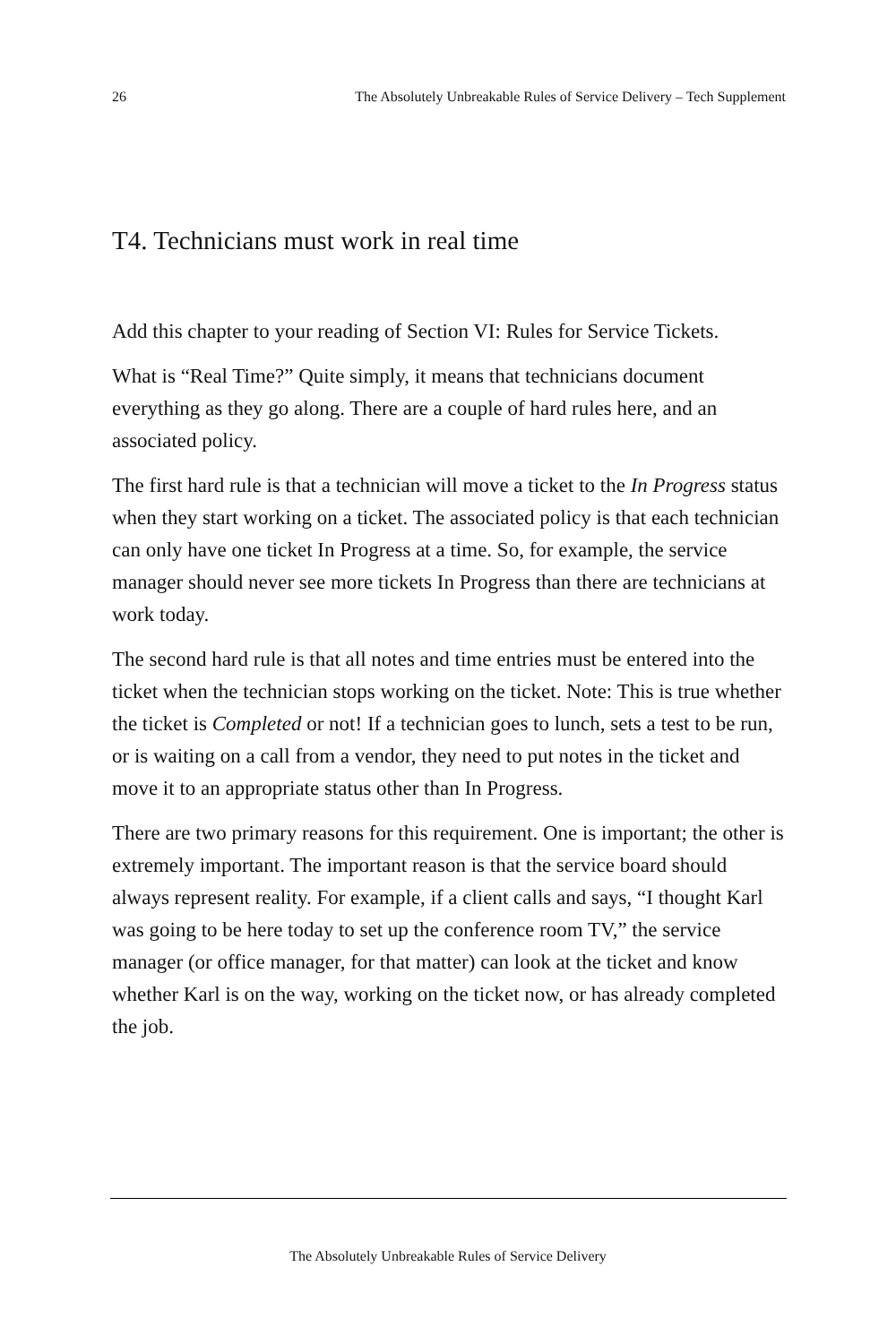26 The Absolutely Unbreakable Rules of Service Delivery – Tech Supplement
T4. Technicians must work in real time
Add this chapter to your reading of Section VI: Rules for Service Tickets.
What is “Real Time?” Quite simply, it means that technicians document everything as they go along. There are a couple of hard rules here, and an associated policy.
The first hard rule is that a technician will move a ticket to the In Progress status when they start working on a ticket. The associated policy is that each technician can only have one ticket In Progress at a time. So, for example, the service manager should never see more tickets In Progress than there are technicians at work today.
The second hard rule is that all notes and time entries must be entered into the ticket when the technician stops working on the ticket. Note: This is true whether the ticket is Completed or not! If a technician goes to lunch, sets a test to be run, or is waiting on a call from a vendor, they need to put notes in the ticket and move it to an appropriate status other than In Progress.
There are two primary reasons for this requirement. One is important; the other is extremely important. The important reason is that the service board should always represent reality. For example, if a client calls and says, “I thought Karl was going to be here today to set up the conference room TV,” the service manager (or office manager, for that matter) can look at the ticket and know whether Karl is on the way, working on the ticket now, or has already completed the job.
The Absolutely Unbreakable Rules of Service Delivery